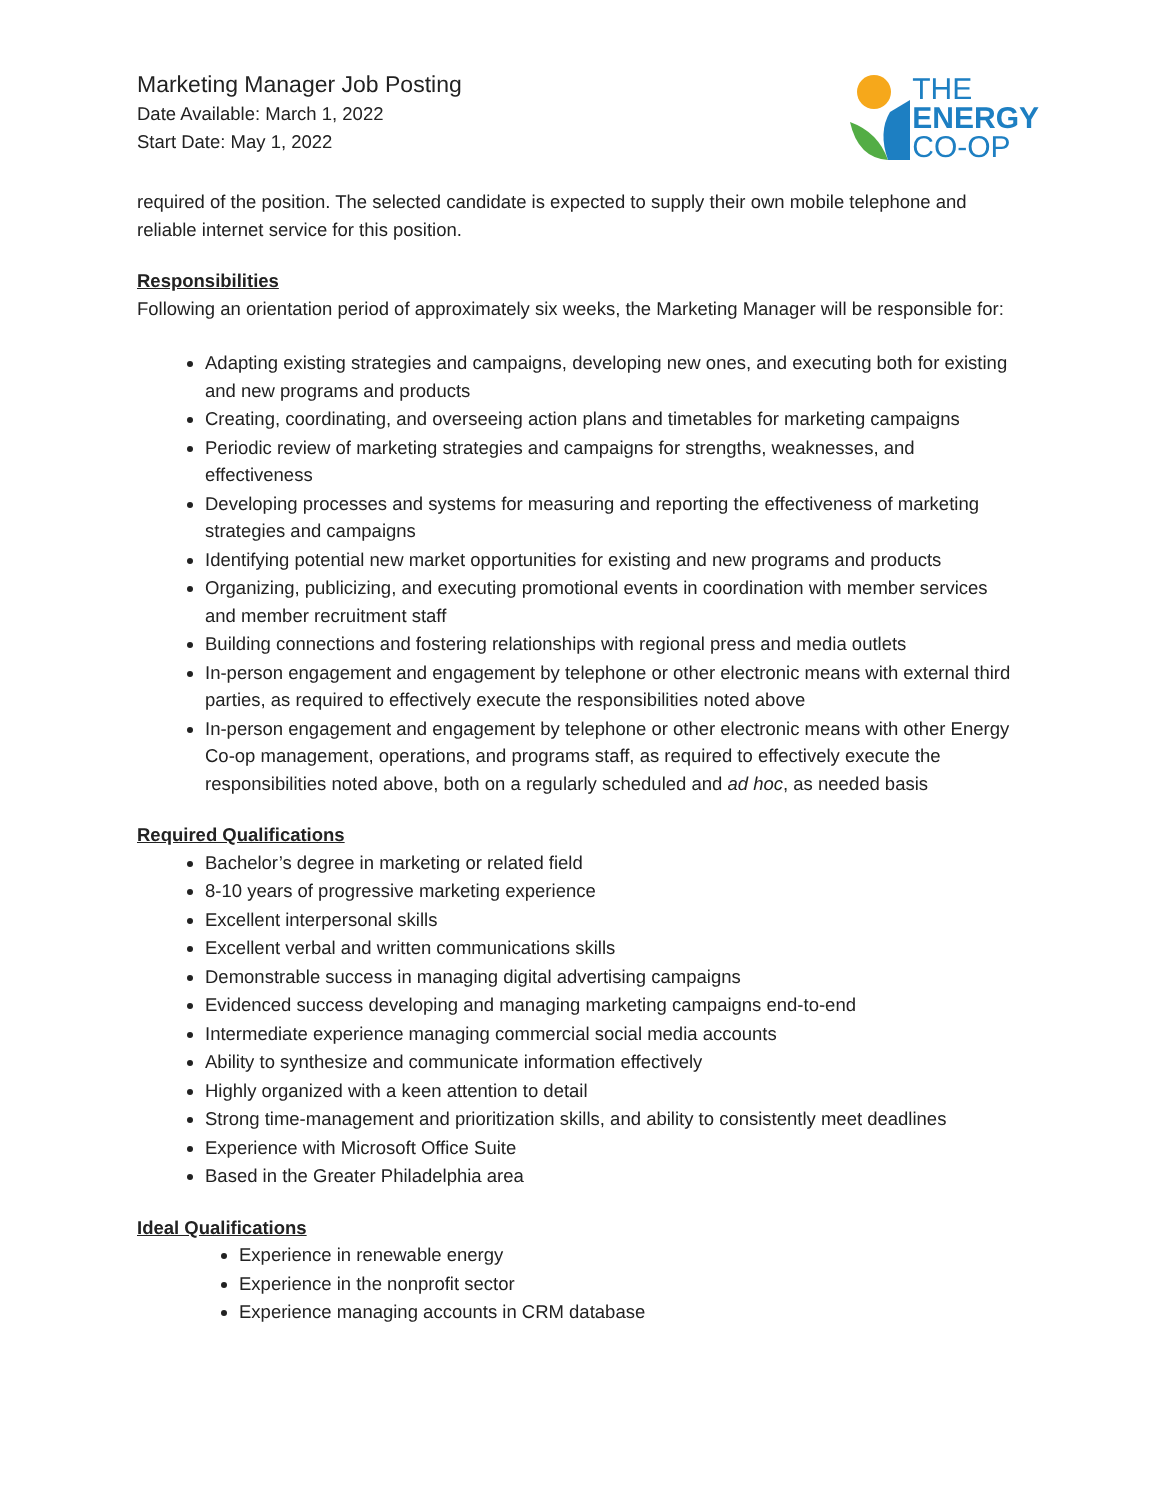Marketing Manager Job Posting
Date Available: March 1, 2022
Start Date: May 1, 2022
THE
ENERGY
CO-OP
required of the position. The selected candidate is expected to supply their own mobile telephone and reliable internet service for this position.
Responsibilities
Following an orientation period of approximately six weeks, the Marketing Manager will be responsible for:
Adapting existing strategies and campaigns, developing new ones, and executing both for existing and new programs and products
Creating, coordinating, and overseeing action plans and timetables for marketing campaigns
Periodic review of marketing strategies and campaigns for strengths, weaknesses, and effectiveness
Developing processes and systems for measuring and reporting the effectiveness of marketing strategies and campaigns
Identifying potential new market opportunities for existing and new programs and products
Organizing, publicizing, and executing promotional events in coordination with member services and member recruitment staff
Building connections and fostering relationships with regional press and media outlets
In-person engagement and engagement by telephone or other electronic means with external third parties, as required to effectively execute the responsibilities noted above
In-person engagement and engagement by telephone or other electronic means with other Energy Co-op management, operations, and programs staff, as required to effectively execute the responsibilities noted above, both on a regularly scheduled and ad hoc, as needed basis
Required Qualifications
Bachelor’s degree in marketing or related field
8-10 years of progressive marketing experience
Excellent interpersonal skills
Excellent verbal and written communications skills
Demonstrable success in managing digital advertising campaigns
Evidenced success developing and managing marketing campaigns end-to-end
Intermediate experience managing commercial social media accounts
Ability to synthesize and communicate information effectively
Highly organized with a keen attention to detail
Strong time-management and prioritization skills, and ability to consistently meet deadlines
Experience with Microsoft Office Suite
Based in the Greater Philadelphia area
Ideal Qualifications
Experience in renewable energy
Experience in the nonprofit sector
Experience managing accounts in CRM database